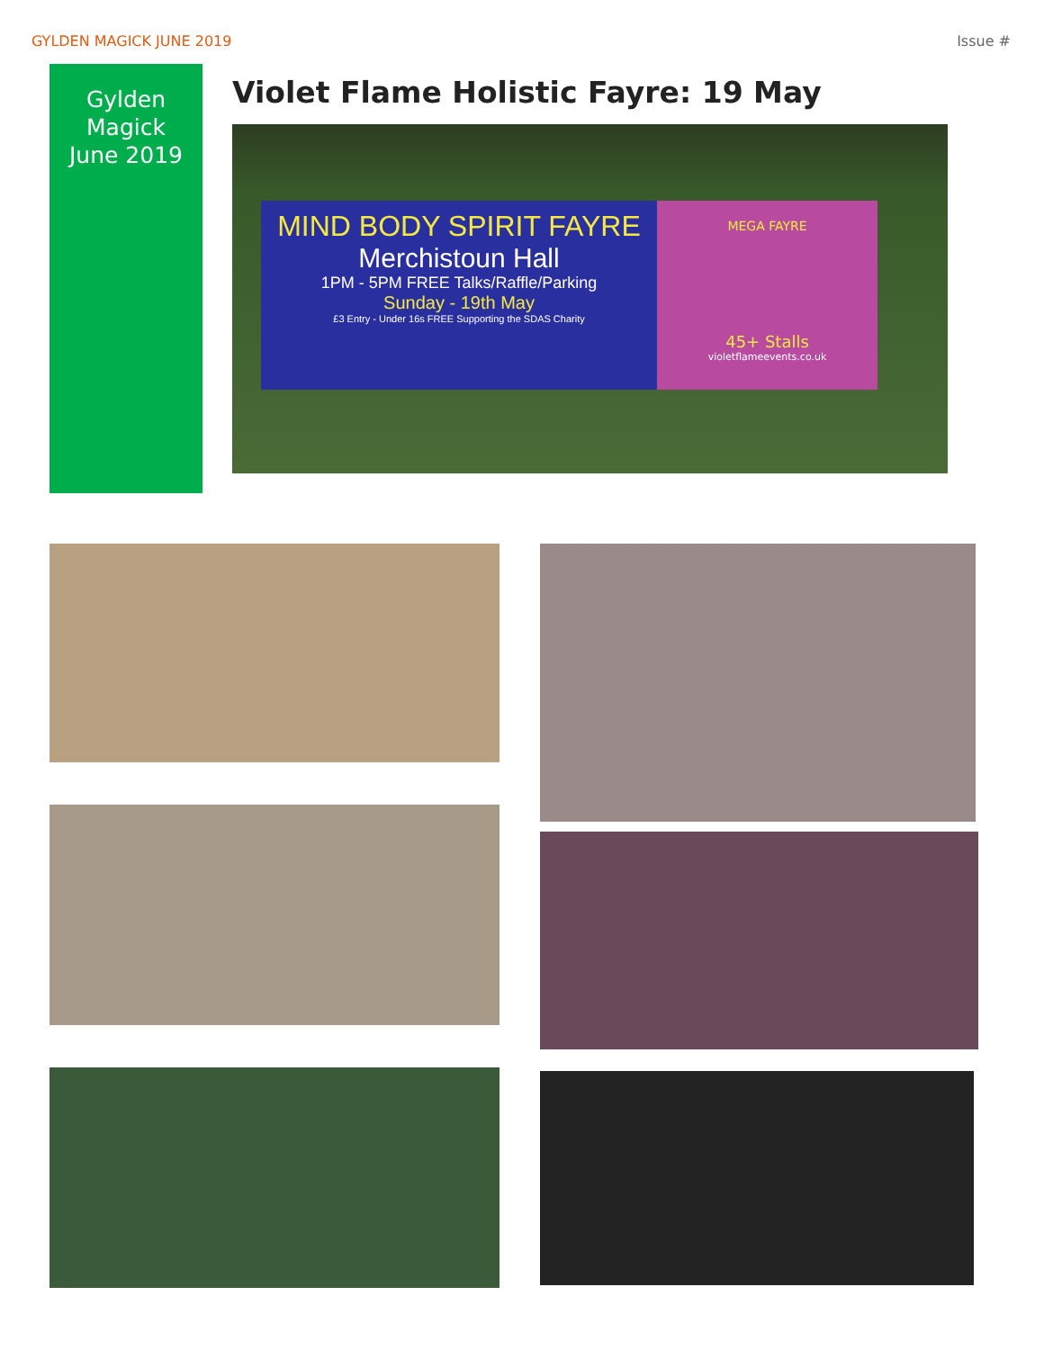GYLDEN MAGICK JUNE 2019 Issue #
Gylden
Magick
June 2019
Violet Flame Holistic Fayre: 19 May
MIND BODY SPIRIT FAYRE
Merchistoun Hall
1PM - 5PM FREE Talks/Raffle/Parking
Sunday - 19th May
£3 Entry - Under 16s FREE Supporting the SDAS Charity
MEGA FAYRE
45+ Stalls
violetflameevents.co.uk